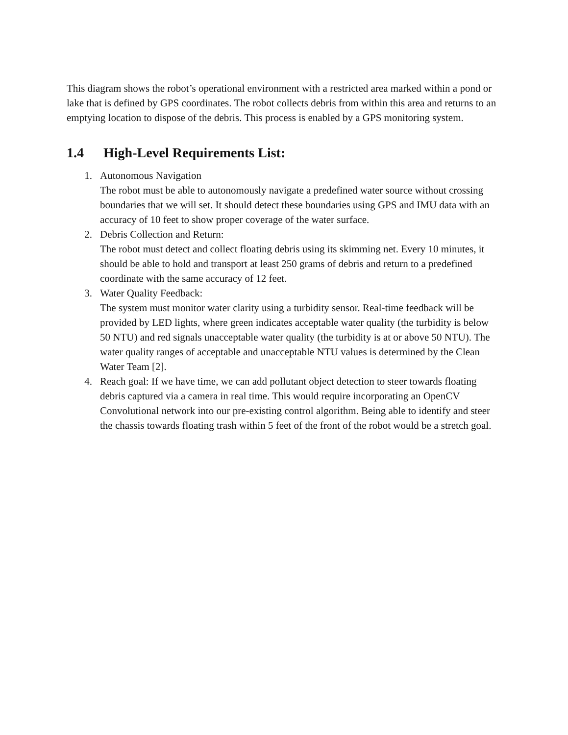This diagram shows the robot’s operational environment with a restricted area marked within a pond or lake that is defined by GPS coordinates. The robot collects debris from within this area and returns to an emptying location to dispose of the debris. This process is enabled by a GPS monitoring system.
1.4 High-Level Requirements List:
1. Autonomous Navigation
The robot must be able to autonomously navigate a predefined water source without crossing boundaries that we will set. It should detect these boundaries using GPS and IMU data with an accuracy of 10 feet to show proper coverage of the water surface.
2. Debris Collection and Return:
The robot must detect and collect floating debris using its skimming net. Every 10 minutes, it should be able to hold and transport at least 250 grams of debris and return to a predefined coordinate with the same accuracy of 12 feet.
3. Water Quality Feedback:
The system must monitor water clarity using a turbidity sensor. Real-time feedback will be provided by LED lights, where green indicates acceptable water quality (the turbidity is below 50 NTU) and red signals unacceptable water quality (the turbidity is at or above 50 NTU). The water quality ranges of acceptable and unacceptable NTU values is determined by the Clean Water Team [2].
4. Reach goal: If we have time, we can add pollutant object detection to steer towards floating debris captured via a camera in real time. This would require incorporating an OpenCV Convolutional network into our pre-existing control algorithm. Being able to identify and steer the chassis towards floating trash within 5 feet of the front of the robot would be a stretch goal.